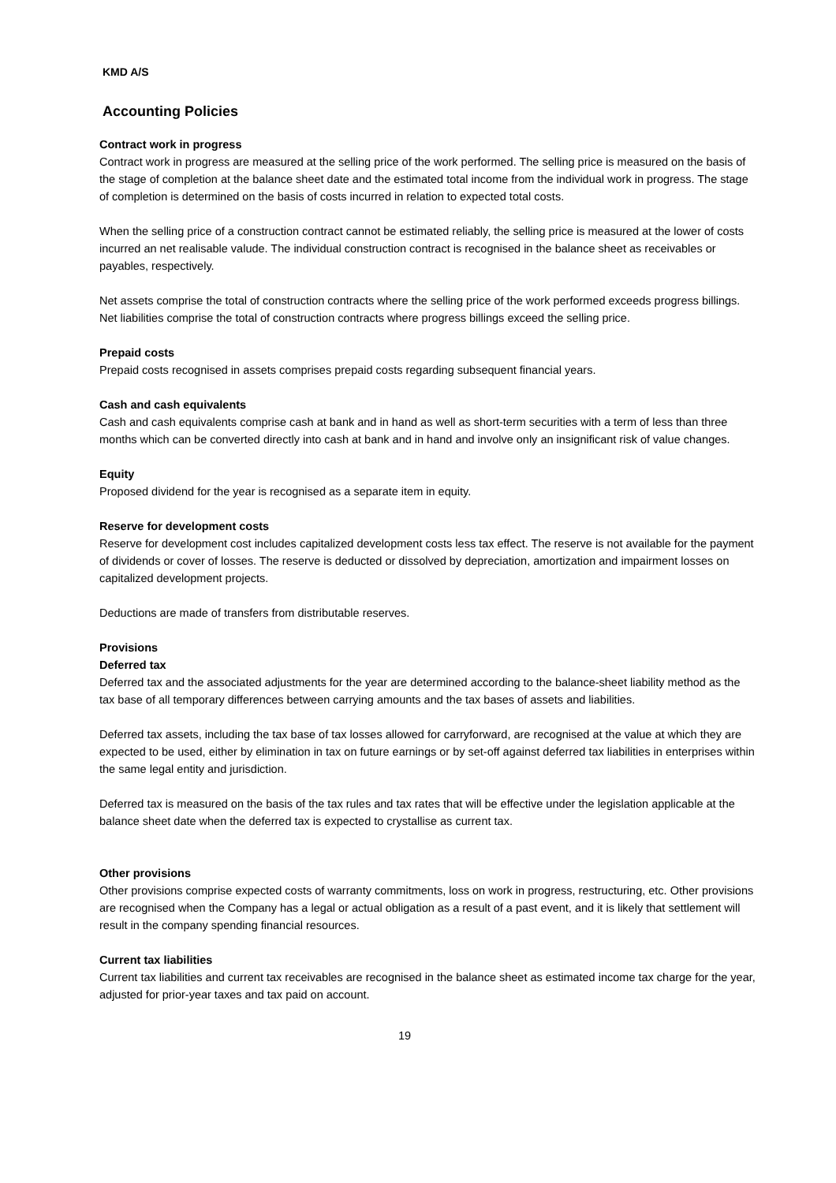KMD A/S
Accounting Policies
Contract work in progress
Contract work in progress are measured at the selling price of the work performed. The selling price is measured on the basis of the stage of completion at the balance sheet date and the estimated total income from the individual work in progress. The stage of completion is determined on the basis of costs incurred in relation to expected total costs.
When the selling price of a construction contract cannot be estimated reliably, the selling price is measured at the lower of costs incurred an net realisable valude. The individual construction contract is recognised in the balance sheet as receivables or payables, respectively.
Net assets comprise the total of construction contracts where the selling price of the work performed exceeds progress billings. Net liabilities comprise the total of construction contracts where progress billings exceed the selling price.
Prepaid costs
Prepaid costs recognised in assets comprises prepaid costs regarding subsequent financial years.
Cash and cash equivalents
Cash and cash equivalents comprise cash at bank and in hand as well as short-term securities with a term of less than three months which can be converted directly into cash at bank and in hand and involve only an insignificant risk of value changes.
Equity
Proposed dividend for the year is recognised as a separate item in equity.
Reserve for development costs
Reserve for development cost includes capitalized development costs less tax effect. The reserve is not available for the payment of dividends or cover of losses. The reserve is deducted or dissolved by depreciation, amortization and impairment losses on capitalized development projects.
Deductions are made of transfers from distributable reserves.
Provisions
Deferred tax
Deferred tax and the associated adjustments for the year are determined according to the balance-sheet liability method as the tax base of all temporary differences between carrying amounts and the tax bases of assets and liabilities.
Deferred tax assets, including the tax base of tax losses allowed for carryforward, are recognised at the value at which they are expected to be used, either by elimination in tax on future earnings or by set-off against deferred tax liabilities in enterprises within the same legal entity and jurisdiction.
Deferred tax is measured on the basis of the tax rules and tax rates that will be effective under the legislation applicable at the balance sheet date when the deferred tax is expected to crystallise as current tax.
Other provisions
Other provisions comprise expected costs of warranty commitments, loss on work in progress, restructuring, etc. Other provisions are recognised when the Company has a legal or actual obligation as a result of a past event, and it is likely that settlement will result in the company spending financial resources.
Current tax liabilities
Current tax liabilities and current tax receivables are recognised in the balance sheet as estimated income tax charge for the year, adjusted for prior-year taxes and tax paid on account.
19